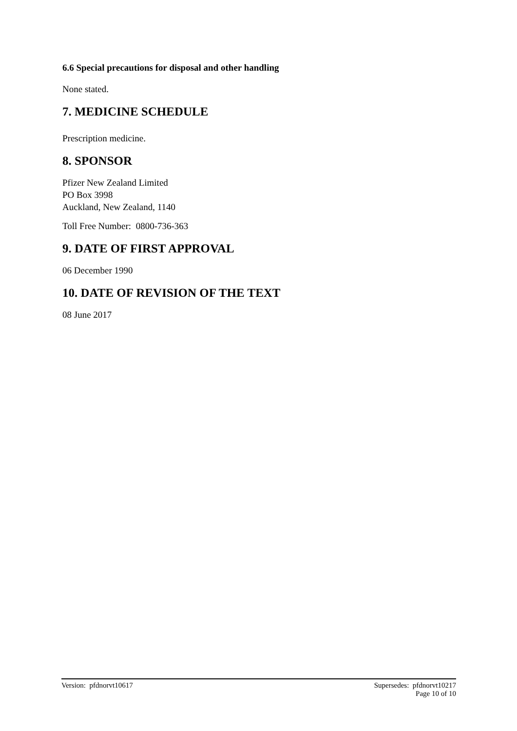6.6 Special precautions for disposal and other handling
None stated.
7. MEDICINE SCHEDULE
Prescription medicine.
8. SPONSOR
Pfizer New Zealand Limited
PO Box 3998
Auckland, New Zealand, 1140
Toll Free Number: 0800-736-363
9. DATE OF FIRST APPROVAL
06 December 1990
10. DATE OF REVISION OF THE TEXT
08 June 2017
Version: pfdnorvt10617 Supersedes: pfdnorvt10217
Page 10 of 10